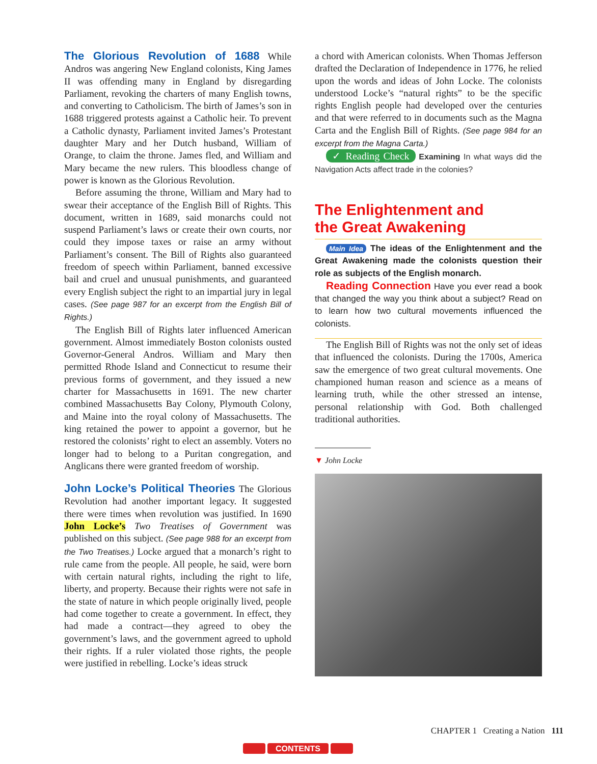The Glorious Revolution of 1688 While Andros was angering New England colonists, King James II was offending many in England by disregarding Parliament, revoking the charters of many English towns, and converting to Catholicism. The birth of James’s son in 1688 triggered protests against a Catholic heir. To prevent a Catholic dynasty, Parliament invited James’s Protestant daughter Mary and her Dutch husband, William of Orange, to claim the throne. James fled, and William and Mary became the new rulers. This bloodless change of power is known as the Glorious Revolution.
Before assuming the throne, William and Mary had to swear their acceptance of the English Bill of Rights. This document, written in 1689, said monarchs could not suspend Parliament’s laws or create their own courts, nor could they impose taxes or raise an army without Parliament’s consent. The Bill of Rights also guaranteed freedom of speech within Parliament, banned excessive bail and cruel and unusual punishments, and guaranteed every English subject the right to an impartial jury in legal cases. (See page 987 for an excerpt from the English Bill of Rights.)
The English Bill of Rights later influenced American government. Almost immediately Boston colonists ousted Governor-General Andros. William and Mary then permitted Rhode Island and Connecticut to resume their previous forms of government, and they issued a new charter for Massachusetts in 1691. The new charter combined Massachusetts Bay Colony, Plymouth Colony, and Maine into the royal colony of Massachusetts. The king retained the power to appoint a governor, but he restored the colonists’ right to elect an assembly. Voters no longer had to belong to a Puritan congregation, and Anglicans there were granted freedom of worship.
John Locke’s Political Theories The Glorious Revolution had another important legacy. It suggested there were times when revolution was justified. In 1690 John Locke’s Two Treatises of Government was published on this subject. (See page 988 for an excerpt from the Two Treatises.) Locke argued that a monarch’s right to rule came from the people. All people, he said, were born with certain natural rights, including the right to life, liberty, and property. Because their rights were not safe in the state of nature in which people originally lived, people had come together to create a government. In effect, they had made a contract—they agreed to obey the government’s laws, and the government agreed to uphold their rights. If a ruler violated those rights, the people were justified in rebelling. Locke’s ideas struck
a chord with American colonists. When Thomas Jefferson drafted the Declaration of Independence in 1776, he relied upon the words and ideas of John Locke. The colonists understood Locke’s “natural rights” to be the specific rights English people had developed over the centuries and that were referred to in documents such as the Magna Carta and the English Bill of Rights. (See page 984 for an excerpt from the Magna Carta.)
✓ Reading Check Examining In what ways did the Navigation Acts affect trade in the colonies?
The Enlightenment and
the Great Awakening
Main Idea The ideas of the Enlightenment and the Great Awakening made the colonists question their role as subjects of the English monarch.
Reading Connection Have you ever read a book that changed the way you think about a subject? Read on to learn how two cultural movements influenced the colonists.
The English Bill of Rights was not the only set of ideas that influenced the colonists. During the 1700s, America saw the emergence of two great cultural movements. One championed human reason and science as a means of learning truth, while the other stressed an intense, personal relationship with God. Both challenged traditional authorities.
▼ John Locke
CHAPTER 1 Creating a Nation 111
◀ CONTENTS ▶